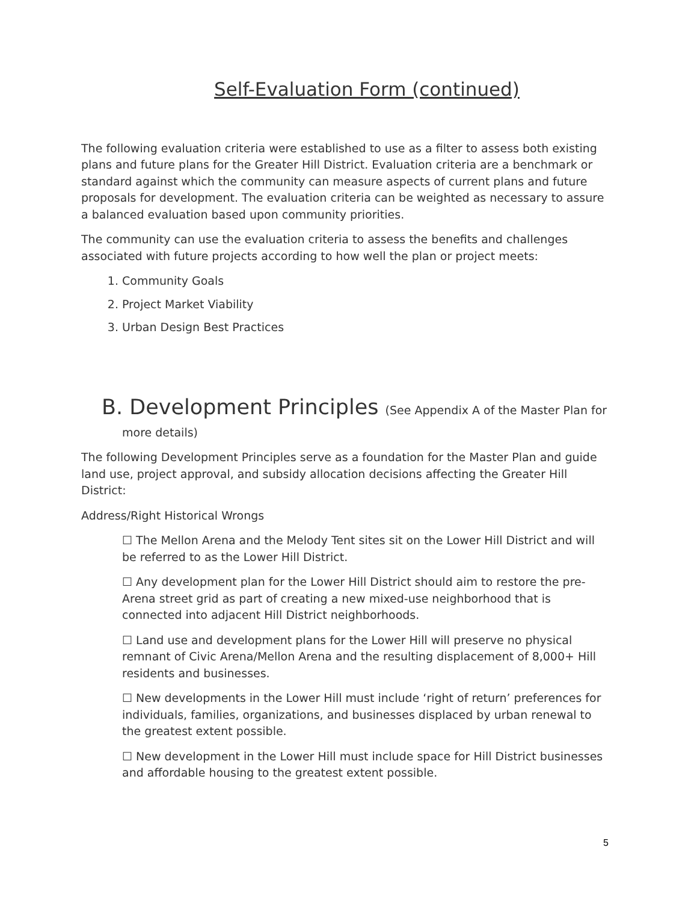Self-Evaluation Form (continued)
The following evaluation criteria were established to use as a filter to assess both existing plans and future plans for the Greater Hill District. Evaluation criteria are a benchmark or standard against which the community can measure aspects of current plans and future proposals for development. The evaluation criteria can be weighted as necessary to assure a balanced evaluation based upon community priorities.
The community can use the evaluation criteria to assess the benefits and challenges associated with future projects according to how well the plan or project meets:
1. Community Goals
2. Project Market Viability
3. Urban Design Best Practices
B. Development Principles (See Appendix A of the Master Plan for
more details)
The following Development Principles serve as a foundation for the Master Plan and guide land use, project approval, and subsidy allocation decisions affecting the Greater Hill District:
Address/Right Historical Wrongs
☐ The Mellon Arena and the Melody Tent sites sit on the Lower Hill District and will be referred to as the Lower Hill District.
☐ Any development plan for the Lower Hill District should aim to restore the pre-Arena street grid as part of creating a new mixed-use neighborhood that is connected into adjacent Hill District neighborhoods.
☐ Land use and development plans for the Lower Hill will preserve no physical remnant of Civic Arena/Mellon Arena and the resulting displacement of 8,000+ Hill residents and businesses.
☐ New developments in the Lower Hill must include ‘right of return’ preferences for individuals, families, organizations, and businesses displaced by urban renewal to the greatest extent possible.
☐ New development in the Lower Hill must include space for Hill District businesses and affordable housing to the greatest extent possible.
5